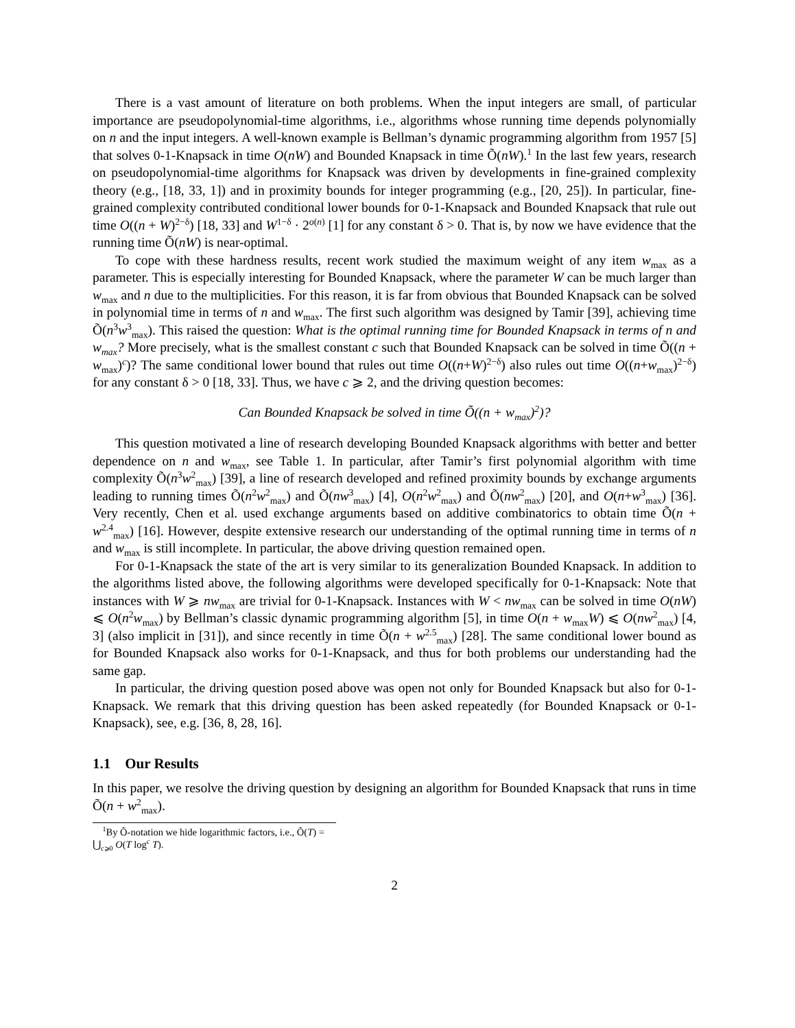There is a vast amount of literature on both problems. When the input integers are small, of particular importance are pseudopolynomial-time algorithms, i.e., algorithms whose running time depends polynomially on n and the input integers. A well-known example is Bellman’s dynamic programming algorithm from 1957 [5] that solves 0-1-Knapsack in time O(nW) and Bounded Knapsack in time Õ(nW).<sup>1</sup> In the last few years, research on pseudopolynomial-time algorithms for Knapsack was driven by developments in fine-grained complexity theory (e.g., [18, 33, 1]) and in proximity bounds for integer programming (e.g., [20, 25]). In particular, fine-grained complexity contributed conditional lower bounds for 0-1-Knapsack and Bounded Knapsack that rule out time O((n + W)<sup>2−δ</sup>) [18, 33] and W<sup>1−δ</sup> · 2<sup>o(n)</sup> [1] for any constant δ > 0. That is, by now we have evidence that the running time Õ(nW) is near-optimal.
To cope with these hardness results, recent work studied the maximum weight of any item w<sub>max</sub> as a parameter. This is especially interesting for Bounded Knapsack, where the parameter W can be much larger than w<sub>max</sub> and n due to the multiplicities. For this reason, it is far from obvious that Bounded Knapsack can be solved in polynomial time in terms of n and w<sub>max</sub>. The first such algorithm was designed by Tamir [39], achieving time Õ(n<sup>3</sup>w<sup>3</sup><sub>max</sub>). This raised the question: What is the optimal running time for Bounded Knapsack in terms of n and w<sub>max</sub>? More precisely, what is the smallest constant c such that Bounded Knapsack can be solved in time Õ((n + w<sub>max</sub>)<sup>c</sup>)? The same conditional lower bound that rules out time O((n+W)<sup>2−δ</sup>) also rules out time O((n+w<sub>max</sub>)<sup>2−δ</sup>) for any constant δ > 0 [18, 33]. Thus, we have c ⩾ 2, and the driving question becomes:
Can Bounded Knapsack be solved in time Õ((n + w<sub>max</sub>)<sup>2</sup>)?
This question motivated a line of research developing Bounded Knapsack algorithms with better and better dependence on n and w<sub>max</sub>, see Table 1. In particular, after Tamir’s first polynomial algorithm with time complexity Õ(n<sup>3</sup>w<sup>2</sup><sub>max</sub>) [39], a line of research developed and refined proximity bounds by exchange arguments leading to running times Õ(n<sup>2</sup>w<sup>2</sup><sub>max</sub>) and Õ(nw<sup>3</sup><sub>max</sub>) [4], O(n<sup>2</sup>w<sup>2</sup><sub>max</sub>) and Õ(nw<sup>2</sup><sub>max</sub>) [20], and O(n+w<sup>3</sup><sub>max</sub>) [36]. Very recently, Chen et al. used exchange arguments based on additive combinatorics to obtain time Õ(n + w<sup>2.4</sup><sub>max</sub>) [16]. However, despite extensive research our understanding of the optimal running time in terms of n and w<sub>max</sub> is still incomplete. In particular, the above driving question remained open.
For 0-1-Knapsack the state of the art is very similar to its generalization Bounded Knapsack. In addition to the algorithms listed above, the following algorithms were developed specifically for 0-1-Knapsack: Note that instances with W ⩾ nw<sub>max</sub> are trivial for 0-1-Knapsack. Instances with W < nw<sub>max</sub> can be solved in time O(nW) ⩽ O(n<sup>2</sup>w<sub>max</sub>) by Bellman’s classic dynamic programming algorithm [5], in time O(n + w<sub>max</sub>W) ⩽ O(nw<sup>2</sup><sub>max</sub>) [4, 3] (also implicit in [31]), and since recently in time Õ(n + w<sup>2.5</sup><sub>max</sub>) [28]. The same conditional lower bound as for Bounded Knapsack also works for 0-1-Knapsack, and thus for both problems our understanding had the same gap.
In particular, the driving question posed above was open not only for Bounded Knapsack but also for 0-1-Knapsack. We remark that this driving question has been asked repeatedly (for Bounded Knapsack or 0-1-Knapsack), see, e.g. [36, 8, 28, 16].
1.1 Our Results
In this paper, we resolve the driving question by designing an algorithm for Bounded Knapsack that runs in time Õ(n + w<sup>2</sup><sub>max</sub>).
<sup>1</sup> By Õ-notation we hide logarithmic factors, i.e., Õ(T) = ⋃<sub>c⩾0</sub> O(T log<sup>c</sup> T).
2